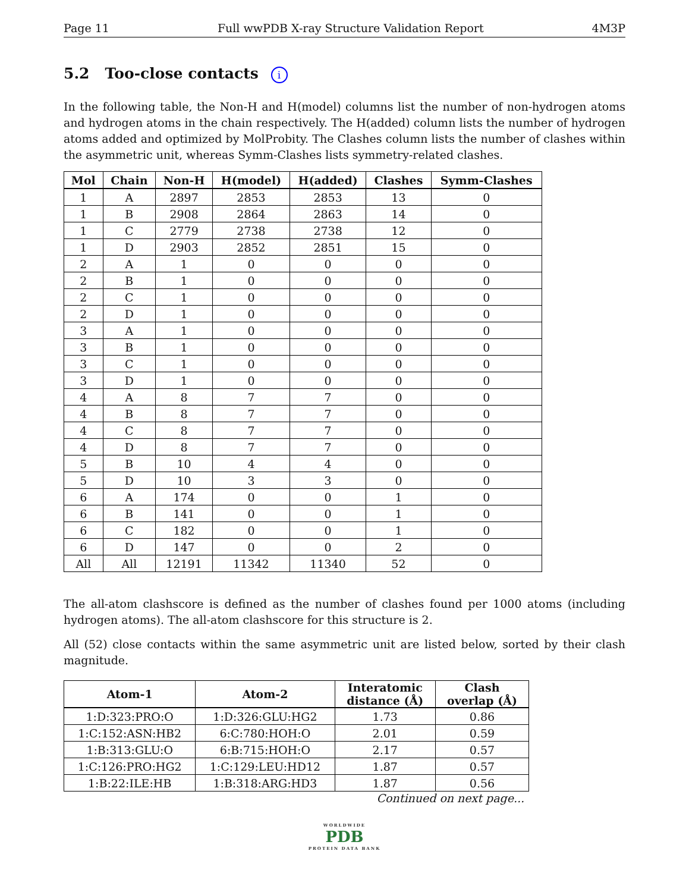Page 11 Full wwPDB X-ray Structure Validation Report 4M3P
5.2 Too-close contacts i
In the following table, the Non-H and H(model) columns list the number of non-hydrogen atoms and hydrogen atoms in the chain respectively. The H(added) column lists the number of hydrogen atoms added and optimized by MolProbity. The Clashes column lists the number of clashes within the asymmetric unit, whereas Symm-Clashes lists symmetry-related clashes.
| Mol | Chain | Non-H | H(model) | H(added) | Clashes | Symm-Clashes |
| --- | --- | --- | --- | --- | --- | --- |
| 1 | A | 2897 | 2853 | 2853 | 13 | 0 |
| 1 | B | 2908 | 2864 | 2863 | 14 | 0 |
| 1 | C | 2779 | 2738 | 2738 | 12 | 0 |
| 1 | D | 2903 | 2852 | 2851 | 15 | 0 |
| 2 | A | 1 | 0 | 0 | 0 | 0 |
| 2 | B | 1 | 0 | 0 | 0 | 0 |
| 2 | C | 1 | 0 | 0 | 0 | 0 |
| 2 | D | 1 | 0 | 0 | 0 | 0 |
| 3 | A | 1 | 0 | 0 | 0 | 0 |
| 3 | B | 1 | 0 | 0 | 0 | 0 |
| 3 | C | 1 | 0 | 0 | 0 | 0 |
| 3 | D | 1 | 0 | 0 | 0 | 0 |
| 4 | A | 8 | 7 | 7 | 0 | 0 |
| 4 | B | 8 | 7 | 7 | 0 | 0 |
| 4 | C | 8 | 7 | 7 | 0 | 0 |
| 4 | D | 8 | 7 | 7 | 0 | 0 |
| 5 | B | 10 | 4 | 4 | 0 | 0 |
| 5 | D | 10 | 3 | 3 | 0 | 0 |
| 6 | A | 174 | 0 | 0 | 1 | 0 |
| 6 | B | 141 | 0 | 0 | 1 | 0 |
| 6 | C | 182 | 0 | 0 | 1 | 0 |
| 6 | D | 147 | 0 | 0 | 2 | 0 |
| All | All | 12191 | 11342 | 11340 | 52 | 0 |
The all-atom clashscore is defined as the number of clashes found per 1000 atoms (including hydrogen atoms). The all-atom clashscore for this structure is 2.
All (52) close contacts within the same asymmetric unit are listed below, sorted by their clash magnitude.
| Atom-1 | Atom-2 | Interatomic distance (Å) | Clash overlap (Å) |
| --- | --- | --- | --- |
| 1:D:323:PRO:O | 1:D:326:GLU:HG2 | 1.73 | 0.86 |
| 1:C:152:ASN:HB2 | 6:C:780:HOH:O | 2.01 | 0.59 |
| 1:B:313:GLU:O | 6:B:715:HOH:O | 2.17 | 0.57 |
| 1:C:126:PRO:HG2 | 1:C:129:LEU:HD12 | 1.87 | 0.57 |
| 1:B:22:ILE:HB | 1:B:318:ARG:HD3 | 1.87 | 0.56 |
Continued on next page...
WORLDWIDE
PDB
PROTEIN DATA BANK